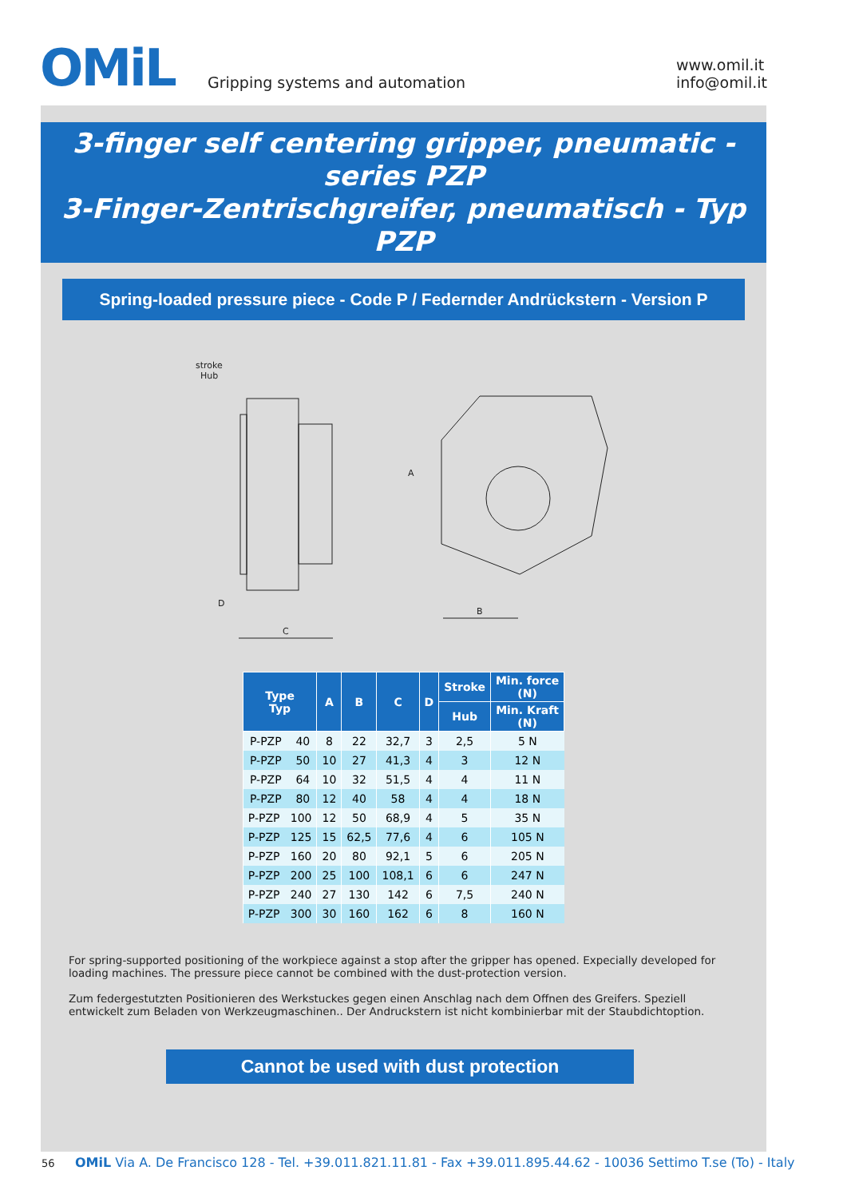OMiL
Gripping systems and automation
www.omil.it
info@omil.it
3-finger self centering gripper, pneumatic - series PZP
3-Finger-Zentrischgreifer, pneumatisch - Typ PZP
Spring-loaded pressure piece - Code P / Federnder Andrückstern - Version P
stroke
Hub
D
C
B
A
| Type Typ | A | B | C | D | Stroke | Min. force (N) |
| --- | --- | --- | --- | --- | --- | --- |
| | | | | | Hub | Min. Kraft (N) |
| P-PZP 40 | 8 | 22 | 32,7 | 3 | 2,5 | 5 N |
| P-PZP 50 | 10 | 27 | 41,3 | 4 | 3 | 12 N |
| P-PZP 64 | 10 | 32 | 51,5 | 4 | 4 | 11 N |
| P-PZP 80 | 12 | 40 | 58 | 4 | 4 | 18 N |
| P-PZP 100 | 12 | 50 | 68,9 | 4 | 5 | 35 N |
| P-PZP 125 | 15 | 62,5 | 77,6 | 4 | 6 | 105 N |
| P-PZP 160 | 20 | 80 | 92,1 | 5 | 6 | 205 N |
| P-PZP 200 | 25 | 100 | 108,1 | 6 | 6 | 247 N |
| P-PZP 240 | 27 | 130 | 142 | 6 | 7,5 | 240 N |
| P-PZP 300 | 30 | 160 | 162 | 6 | 8 | 160 N |
For spring-supported positioning of the workpiece against a stop after the gripper has opened. Expecially developed for loading machines. The pressure piece cannot be combined with the dust-protection version.
Zum federgestutzten Positionieren des Werkstuckes gegen einen Anschlag nach dem Offnen des Greifers. Speziell entwickelt zum Beladen von Werkzeugmaschinen.. Der Andruckstern ist nicht kombinierbar mit der Staubdichtoption.
Cannot be used with dust protection
56 OMiL Via A. De Francisco 128 - Tel. +39.011.821.11.81 - Fax +39.011.895.44.62 - 10036 Settimo T.se (To) - Italy